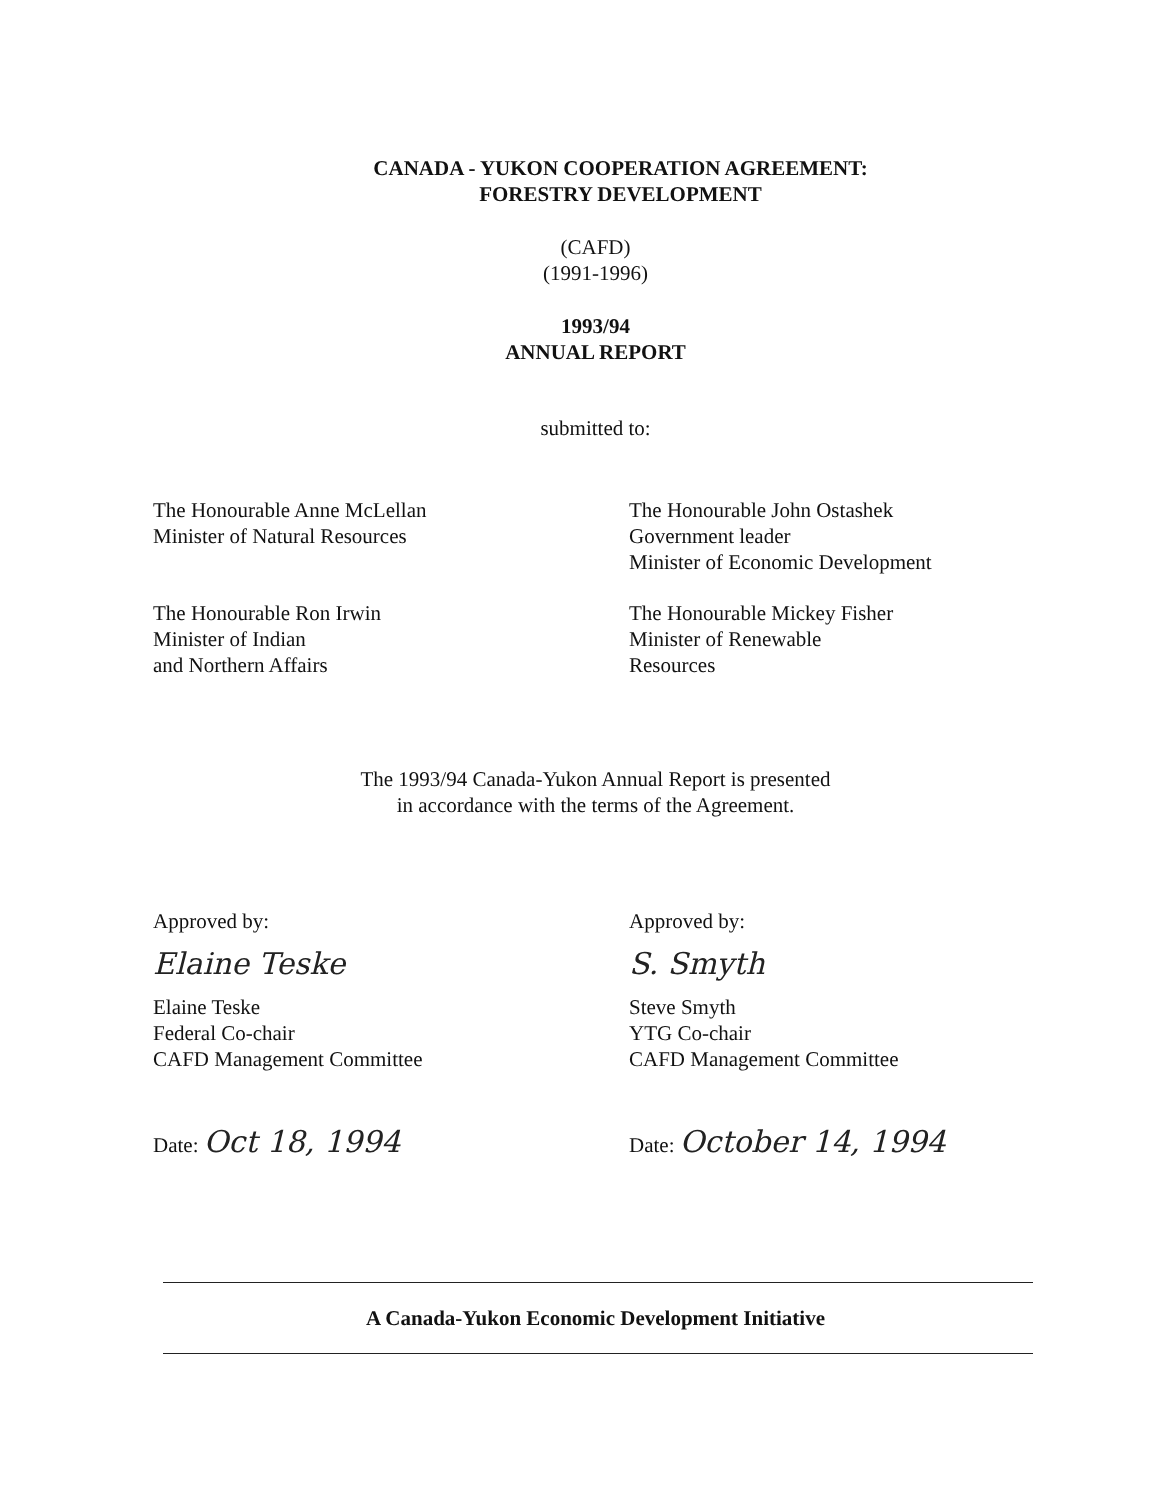CANADA - YUKON COOPERATION AGREEMENT:
FORESTRY DEVELOPMENT
(CAFD)
(1991-1996)
1993/94
ANNUAL REPORT
submitted to:
The Honourable Anne McLellan
Minister of Natural Resources
The Honourable John Ostashek
Government leader
Minister of Economic Development
The Honourable Ron Irwin
Minister of Indian
and Northern Affairs
The Honourable Mickey Fisher
Minister of Renewable
Resources
The 1993/94 Canada-Yukon Annual Report is presented
in accordance with the terms of the Agreement.
Approved by:
Elaine Teske
Elaine Teske
Federal Co-chair
CAFD Management Committee
Date: Oct 18, 1994
Approved by:
S. Smyth
Steve Smyth
YTG Co-chair
CAFD Management Committee
Date: October 14, 1994
A Canada-Yukon Economic Development Initiative